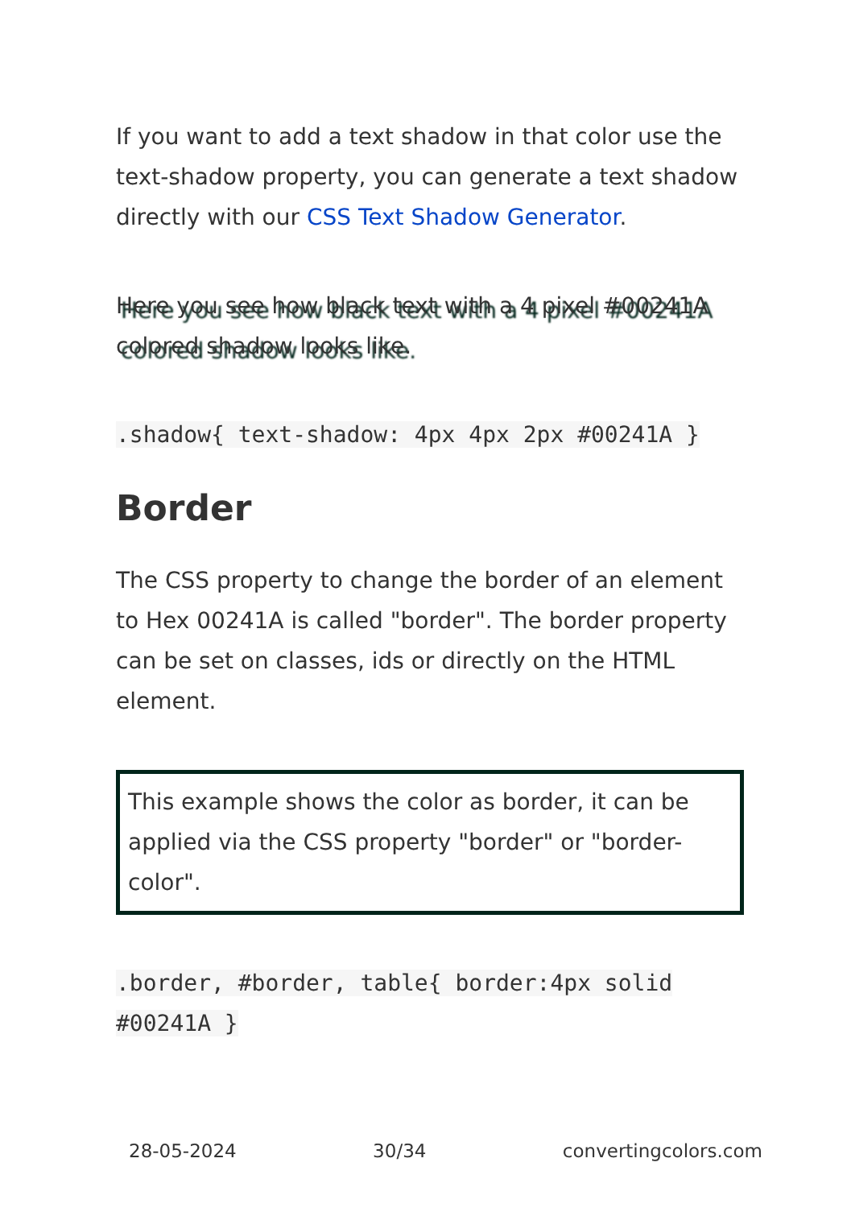If you want to add a text shadow in that color use the text-shadow property, you can generate a text shadow directly with our CSS Text Shadow Generator.
Here you see how black text with a 4 pixel #00241A colored shadow looks like.
.shadow{ text-shadow: 4px 4px 2px #00241A }
Border
The CSS property to change the border of an element to Hex 00241A is called "border". The border property can be set on classes, ids or directly on the HTML element.
This example shows the color as border, it can be applied via the CSS property "border" or "border-color".
.border, #border, table{ border:4px solid #00241A }
28-05-2024 30/34 convertingcolors.com